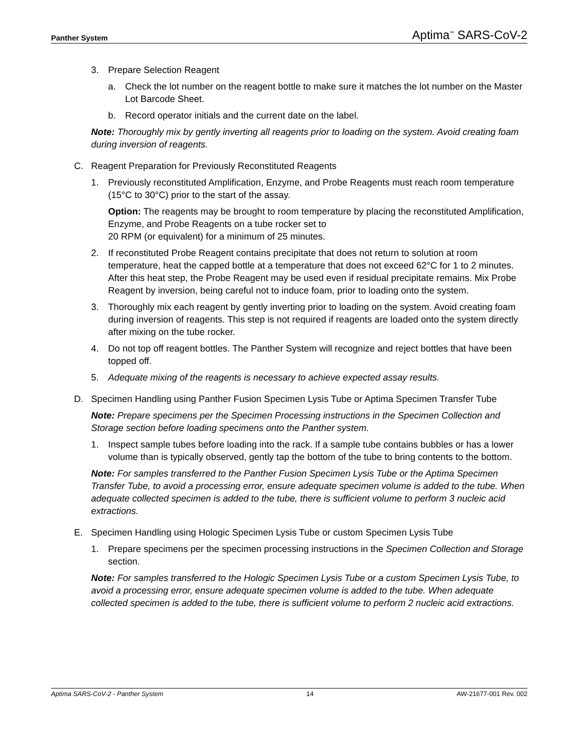Panther System Aptima<sup>™</sup> SARS-CoV-2
3. Prepare Selection Reagent
a. Check the lot number on the reagent bottle to make sure it matches the lot number on the Master Lot Barcode Sheet.
b. Record operator initials and the current date on the label.
Note: Thoroughly mix by gently inverting all reagents prior to loading on the system. Avoid creating foam during inversion of reagents.
C. Reagent Preparation for Previously Reconstituted Reagents
1. Previously reconstituted Amplification, Enzyme, and Probe Reagents must reach room temperature (15°C to 30°C) prior to the start of the assay.
Option: The reagents may be brought to room temperature by placing the reconstituted Amplification, Enzyme, and Probe Reagents on a tube rocker set to
20 RPM (or equivalent) for a minimum of 25 minutes.
2. If reconstituted Probe Reagent contains precipitate that does not return to solution at room temperature, heat the capped bottle at a temperature that does not exceed 62°C for 1 to 2 minutes. After this heat step, the Probe Reagent may be used even if residual precipitate remains. Mix Probe Reagent by inversion, being careful not to induce foam, prior to loading onto the system.
3. Thoroughly mix each reagent by gently inverting prior to loading on the system. Avoid creating foam during inversion of reagents. This step is not required if reagents are loaded onto the system directly after mixing on the tube rocker.
4. Do not top off reagent bottles. The Panther System will recognize and reject bottles that have been topped off.
5. Adequate mixing of the reagents is necessary to achieve expected assay results.
D. Specimen Handling using Panther Fusion Specimen Lysis Tube or Aptima Specimen Transfer Tube
Note: Prepare specimens per the Specimen Processing instructions in the Specimen Collection and Storage section before loading specimens onto the Panther system.
1. Inspect sample tubes before loading into the rack. If a sample tube contains bubbles or has a lower volume than is typically observed, gently tap the bottom of the tube to bring contents to the bottom.
Note: For samples transferred to the Panther Fusion Specimen Lysis Tube or the Aptima Specimen Transfer Tube, to avoid a processing error, ensure adequate specimen volume is added to the tube. When adequate collected specimen is added to the tube, there is sufficient volume to perform 3 nucleic acid extractions.
E. Specimen Handling using Hologic Specimen Lysis Tube or custom Specimen Lysis Tube
1. Prepare specimens per the specimen processing instructions in the Specimen Collection and Storage section.
Note: For samples transferred to the Hologic Specimen Lysis Tube or a custom Specimen Lysis Tube, to avoid a processing error, ensure adequate specimen volume is added to the tube. When adequate collected specimen is added to the tube, there is sufficient volume to perform 2 nucleic acid extractions.
Aptima SARS-CoV-2 - Panther System 14 AW-21677-001 Rev. 002